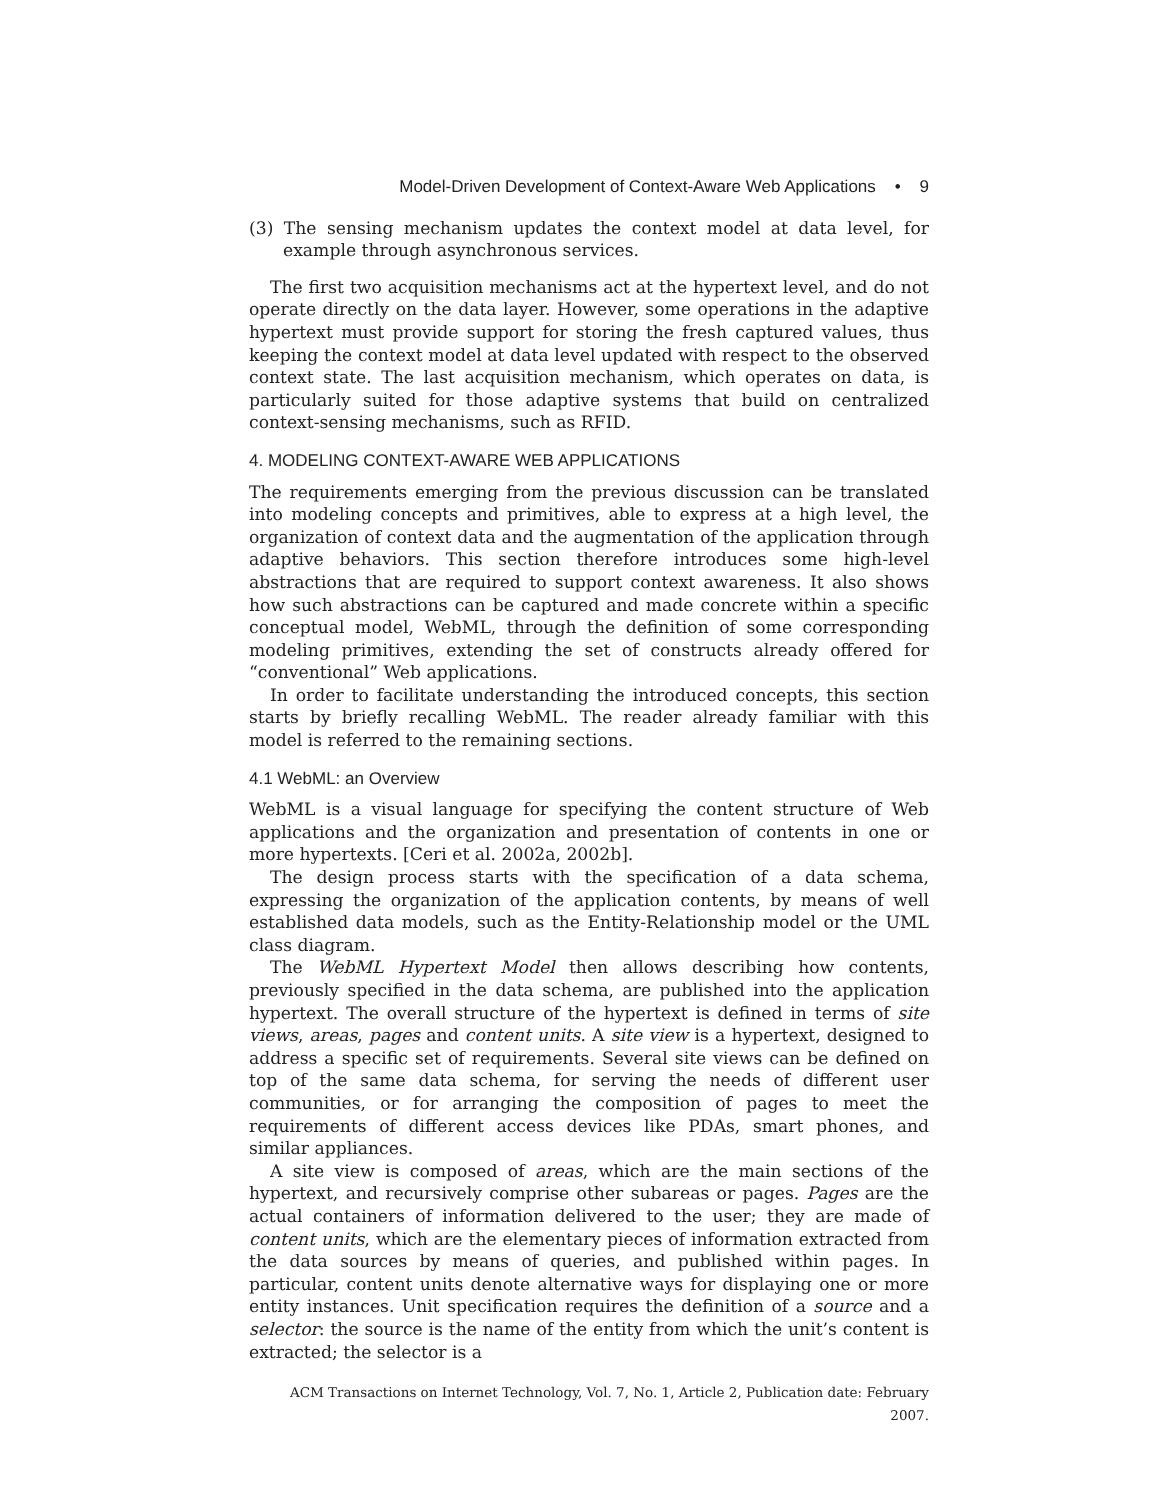Model-Driven Development of Context-Aware Web Applications • 9
(3) The sensing mechanism updates the context model at data level, for example through asynchronous services.
The first two acquisition mechanisms act at the hypertext level, and do not operate directly on the data layer. However, some operations in the adaptive hypertext must provide support for storing the fresh captured values, thus keeping the context model at data level updated with respect to the observed context state. The last acquisition mechanism, which operates on data, is particularly suited for those adaptive systems that build on centralized context-sensing mechanisms, such as RFID.
4. MODELING CONTEXT-AWARE WEB APPLICATIONS
The requirements emerging from the previous discussion can be translated into modeling concepts and primitives, able to express at a high level, the organization of context data and the augmentation of the application through adaptive behaviors. This section therefore introduces some high-level abstractions that are required to support context awareness. It also shows how such abstractions can be captured and made concrete within a specific conceptual model, WebML, through the definition of some corresponding modeling primitives, extending the set of constructs already offered for “conventional” Web applications.
In order to facilitate understanding the introduced concepts, this section starts by briefly recalling WebML. The reader already familiar with this model is referred to the remaining sections.
4.1 WebML: an Overview
WebML is a visual language for specifying the content structure of Web applications and the organization and presentation of contents in one or more hypertexts. [Ceri et al. 2002a, 2002b].
The design process starts with the specification of a data schema, expressing the organization of the application contents, by means of well established data models, such as the Entity-Relationship model or the UML class diagram.
The WebML Hypertext Model then allows describing how contents, previously specified in the data schema, are published into the application hypertext. The overall structure of the hypertext is defined in terms of site views, areas, pages and content units. A site view is a hypertext, designed to address a specific set of requirements. Several site views can be defined on top of the same data schema, for serving the needs of different user communities, or for arranging the composition of pages to meet the requirements of different access devices like PDAs, smart phones, and similar appliances.
A site view is composed of areas, which are the main sections of the hypertext, and recursively comprise other subareas or pages. Pages are the actual containers of information delivered to the user; they are made of content units, which are the elementary pieces of information extracted from the data sources by means of queries, and published within pages. In particular, content units denote alternative ways for displaying one or more entity instances. Unit specification requires the definition of a source and a selector: the source is the name of the entity from which the unit’s content is extracted; the selector is a
ACM Transactions on Internet Technology, Vol. 7, No. 1, Article 2, Publication date: February 2007.